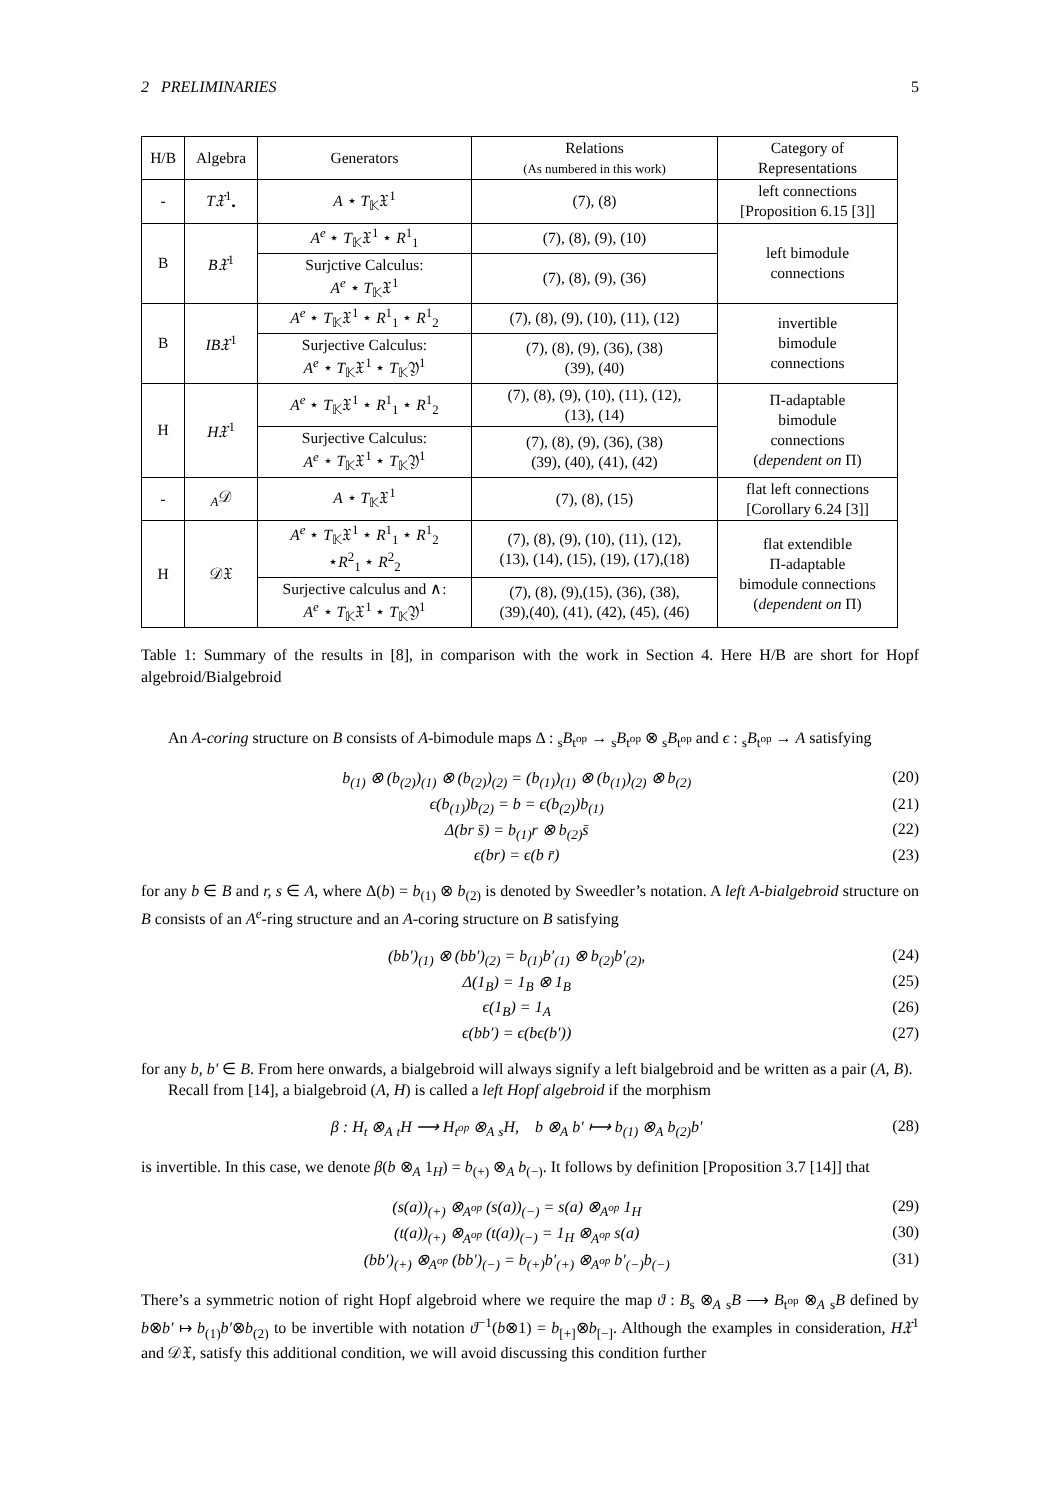2 PRELIMINARIES 5
| H/B | Algebra | Generators | Relations (As numbered in this work) | Category of Representations |
| --- | --- | --- | --- | --- |
| - | T𝔛<sup>1</sup><sub>•</sub> | A ⋆ T<sub>𝕂</sub>𝔛<sup>1</sup> | (7), (8) | left connections [Proposition 6.15 [3]] |
| B | B𝔛<sup>1</sup> | A<sup>e</sup> ⋆ T<sub>𝕂</sub>𝔛<sup>1</sup> ⋆ R<sup>1</sup><sub>1</sub> | (7), (8), (9), (10) | left bimodule connections |
| | | Surjctive Calculus: A<sup>e</sup> ⋆ T<sub>𝕂</sub>𝔛<sup>1</sup> | (7), (8), (9), (36) | |
| B | IB𝔛<sup>1</sup> | A<sup>e</sup> ⋆ T<sub>𝕂</sub>𝔛<sup>1</sup> ⋆ R<sup>1</sup><sub>1</sub> ⋆ R<sup>1</sup><sub>2</sub> | (7), (8), (9), (10), (11), (12) | invertible bimodule connections |
| | | Surjective Calculus: A<sup>e</sup> ⋆ T<sub>𝕂</sub>𝔛<sup>1</sup> ⋆ T<sub>𝕂</sub>𝔜<sup>1</sup> | (7), (8), (9), (36), (38) (39), (40) | |
| H | H𝔛<sup>1</sup> | A<sup>e</sup> ⋆ T<sub>𝕂</sub>𝔛<sup>1</sup> ⋆ R<sup>1</sup><sub>1</sub> ⋆ R<sup>1</sup><sub>2</sub> | (7), (8), (9), (10), (11), (12), (13), (14) | Π-adaptable bimodule connections ( dependent on Π) |
| | | Surjective Calculus: A<sup>e</sup> ⋆ T<sub>𝕂</sub>𝔛<sup>1</sup> ⋆ T<sub>𝕂</sub>𝔜<sup>1</sup> | (7), (8), (9), (36), (38) (39), (40), (41), (42) | |
| - | <sub>A</sub>𝒟 | A ⋆ T<sub>𝕂</sub>𝔛<sup>1</sup> | (7), (8), (15) | flat left connections [Corollary 6.24 [3]] |
| H | 𝒟𝔛 | A<sup>e</sup> ⋆ T<sub>𝕂</sub>𝔛<sup>1</sup> ⋆ R<sup>1</sup><sub>1</sub> ⋆ R<sup>1</sup><sub>2</sub> ⋆ R<sup>2</sup><sub>1</sub> ⋆ R<sup>2</sup><sub>2</sub> | (7), (8), (9), (10), (11), (12), (13), (14), (15), (19), (17),(18) | flat extendible Π-adaptable bimodule connections ( dependent on Π) |
| | | Surjective calculus and ∧: A<sup>e</sup> ⋆ T<sub>𝕂</sub>𝔛<sup>1</sup> ⋆ T<sub>𝕂</sub>𝔜<sup>1</sup> | (7), (8), (9),(15), (36), (38), (39),(40), (41), (42), (45), (46) | |
Table 1: Summary of the results in [8], in comparison with the work in Section 4. Here H/B are short for Hopf algebroid/Bialgebroid
An A-coring structure on B consists of A-bimodule maps Δ : <sub>s</sub>B<sub>t<sup>op</sup></sub> → <sub>s</sub>B<sub>t<sup>op</sup></sub> ⊗ <sub>s</sub>B<sub>t<sup>op</sup></sub> and ϵ : <sub>s</sub>B<sub>t<sup>op</sup></sub> → A satisfying
b<sub>(1)</sub> ⊗ (b<sub>(2)</sub>)<sub>(1)</sub> ⊗ (b<sub>(2)</sub>)<sub>(2)</sub> = (b<sub>(1)</sub>)<sub>(1)</sub> ⊗ (b<sub>(1)</sub>)<sub>(2)</sub> ⊗ b<sub>(2)</sub> (20)
ϵ(b<sub>(1)</sub>)b<sub>(2)</sub> = b = ϵ(b<sub>(2)</sub>)b<sub>(1)</sub> (21)
Δ(br s̄) = b<sub>(1)</sub>r ⊗ b<sub>(2)</sub>s̄ (22)
ϵ(br) = ϵ(b r̄) (23)
for any b ∈ B and r, s ∈ A, where Δ(b) = b<sub>(1)</sub> ⊗ b<sub>(2)</sub> is denoted by Sweedler’s notation. A left A-bialgebroid structure on B consists of an A<sup>e</sup>-ring structure and an A-coring structure on B satisfying
(bb′)<sub>(1)</sub> ⊗ (bb′)<sub>(2)</sub> = b<sub>(1)</sub>b′<sub>(1)</sub> ⊗ b<sub>(2)</sub>b′<sub>(2)</sub>, (24)
Δ(1<sub>B</sub>) = 1<sub>B</sub> ⊗ 1<sub>B</sub> (25)
ϵ(1<sub>B</sub>) = 1<sub>A</sub> (26)
ϵ(bb′) = ϵ(bϵ(b′)) (27)
for any b, b′ ∈ B. From here onwards, a bialgebroid will always signify a left bialgebroid and be written as a pair (A, B).
Recall from [14], a bialgebroid (A, H) is called a left Hopf algebroid if the morphism
β : H<sub>t</sub> ⊗<sub>A</sub> <sub>t</sub>H ⟶ H<sub>t<sup>op</sup></sub> ⊗<sub>A</sub> <sub>s</sub>H, b ⊗<sub>A</sub> b′ ⟼ b<sub>(1)</sub> ⊗<sub>A</sub> b<sub>(2)</sub>b′ (28)
is invertible. In this case, we denote β(b ⊗<sub>A</sub> 1<sub>H</sub>) = b<sub>(+)</sub> ⊗<sub>A</sub> b<sub>(−)</sub>. It follows by definition [Proposition 3.7 [14]] that
(s(a))<sub>(+)</sub> ⊗<sub>A<sup>op</sup></sub> (s(a))<sub>(−)</sub> = s(a) ⊗<sub>A<sup>op</sup></sub> 1<sub>H</sub> (29)
(t(a))<sub>(+)</sub> ⊗<sub>A<sup>op</sup></sub> (t(a))<sub>(−)</sub> = 1<sub>H</sub> ⊗<sub>A<sup>op</sup></sub> s(a) (30)
(bb′)<sub>(+)</sub> ⊗<sub>A<sup>op</sup></sub> (bb′)<sub>(−)</sub> = b<sub>(+)</sub>b′<sub>(+)</sub> ⊗<sub>A<sup>op</sup></sub> b′<sub>(−)</sub>b<sub>(−)</sub> (31)
There’s a symmetric notion of right Hopf algebroid where we require the map ϑ : B<sub>s</sub> ⊗<sub>A</sub> <sub>s</sub>B ⟶ B<sub>t<sup>op</sup></sub> ⊗<sub>A</sub> <sub>s</sub>B defined by b⊗b′ ↦ b<sub>(1)</sub>b′⊗b<sub>(2)</sub> to be invertible with notation ϑ<sup>−1</sup>(b⊗1) = b<sub>[+]</sub>⊗b<sub>[−]</sub>. Although the examples in consideration, H𝔛<sup>1</sup> and 𝒟𝔛, satisfy this additional condition, we will avoid discussing this condition further